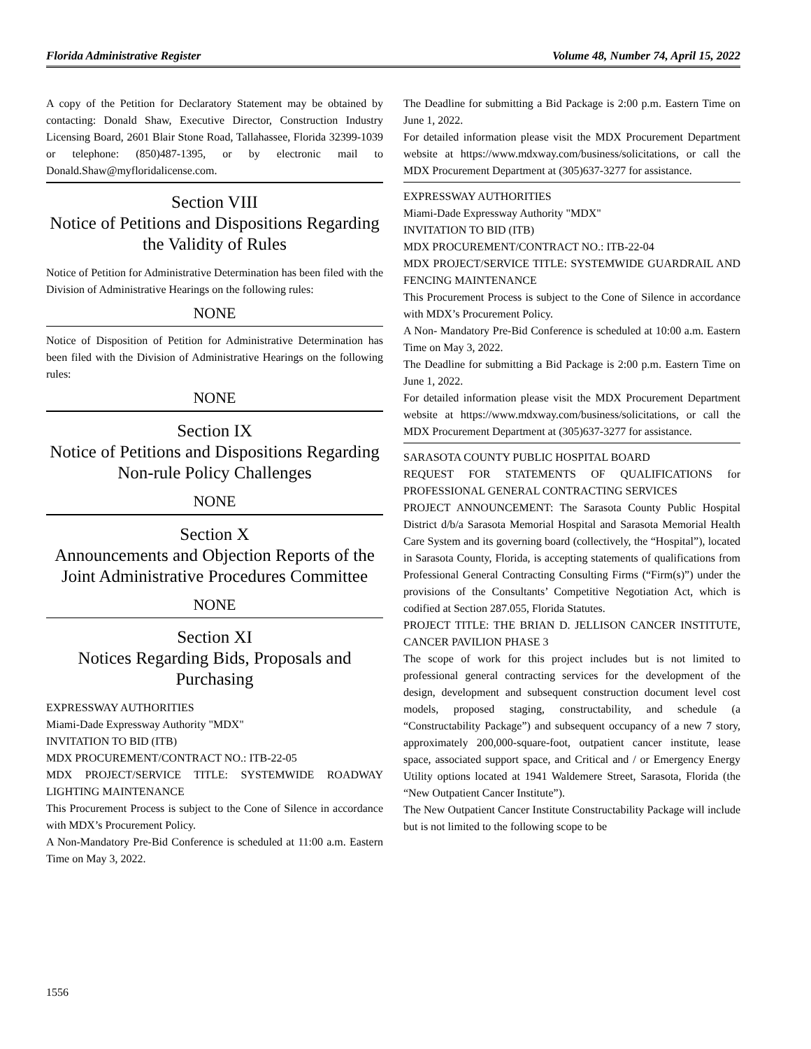Florida Administrative Register Volume 48, Number 74, April 15, 2022
A copy of the Petition for Declaratory Statement may be obtained by contacting: Donald Shaw, Executive Director, Construction Industry Licensing Board, 2601 Blair Stone Road, Tallahassee, Florida 32399-1039 or telephone: (850)487-1395, or by electronic mail to Donald.Shaw@myfloridalicense.com.
Section VIII
Notice of Petitions and Dispositions Regarding the Validity of Rules
Notice of Petition for Administrative Determination has been filed with the Division of Administrative Hearings on the following rules:
NONE
Notice of Disposition of Petition for Administrative Determination has been filed with the Division of Administrative Hearings on the following rules:
NONE
Section IX
Notice of Petitions and Dispositions Regarding Non-rule Policy Challenges
NONE
Section X
Announcements and Objection Reports of the Joint Administrative Procedures Committee
NONE
Section XI
Notices Regarding Bids, Proposals and Purchasing
EXPRESSWAY AUTHORITIES
Miami-Dade Expressway Authority "MDX"
INVITATION TO BID (ITB)
MDX PROCUREMENT/CONTRACT NO.: ITB-22-05
MDX PROJECT/SERVICE TITLE: SYSTEMWIDE ROADWAY LIGHTING MAINTENANCE
This Procurement Process is subject to the Cone of Silence in accordance with MDX’s Procurement Policy.
A Non-Mandatory Pre-Bid Conference is scheduled at 11:00 a.m. Eastern Time on May 3, 2022.
The Deadline for submitting a Bid Package is 2:00 p.m. Eastern Time on June 1, 2022.
For detailed information please visit the MDX Procurement Department website at https://www.mdxway.com/business/solicitations, or call the MDX Procurement Department at (305)637-3277 for assistance.
EXPRESSWAY AUTHORITIES
Miami-Dade Expressway Authority "MDX"
INVITATION TO BID (ITB)
MDX PROCUREMENT/CONTRACT NO.: ITB-22-04
MDX PROJECT/SERVICE TITLE: SYSTEMWIDE GUARDRAIL AND FENCING MAINTENANCE
This Procurement Process is subject to the Cone of Silence in accordance with MDX’s Procurement Policy.
A Non- Mandatory Pre-Bid Conference is scheduled at 10:00 a.m. Eastern Time on May 3, 2022.
The Deadline for submitting a Bid Package is 2:00 p.m. Eastern Time on June 1, 2022.
For detailed information please visit the MDX Procurement Department website at https://www.mdxway.com/business/solicitations, or call the MDX Procurement Department at (305)637-3277 for assistance.
SARASOTA COUNTY PUBLIC HOSPITAL BOARD
REQUEST FOR STATEMENTS OF QUALIFICATIONS for PROFESSIONAL GENERAL CONTRACTING SERVICES
PROJECT ANNOUNCEMENT: The Sarasota County Public Hospital District d/b/a Sarasota Memorial Hospital and Sarasota Memorial Health Care System and its governing board (collectively, the “Hospital”), located in Sarasota County, Florida, is accepting statements of qualifications from Professional General Contracting Consulting Firms (“Firm(s)”) under the provisions of the Consultants’ Competitive Negotiation Act, which is codified at Section 287.055, Florida Statutes.
PROJECT TITLE: THE BRIAN D. JELLISON CANCER INSTITUTE, CANCER PAVILION PHASE 3
The scope of work for this project includes but is not limited to professional general contracting services for the development of the design, development and subsequent construction document level cost models, proposed staging, constructability, and schedule (a “Constructability Package”) and subsequent occupancy of a new 7 story, approximately 200,000-square-foot, outpatient cancer institute, lease space, associated support space, and Critical and / or Emergency Energy Utility options located at 1941 Waldemere Street, Sarasota, Florida (the “New Outpatient Cancer Institute”).
The New Outpatient Cancer Institute Constructability Package will include but is not limited to the following scope to be
1556